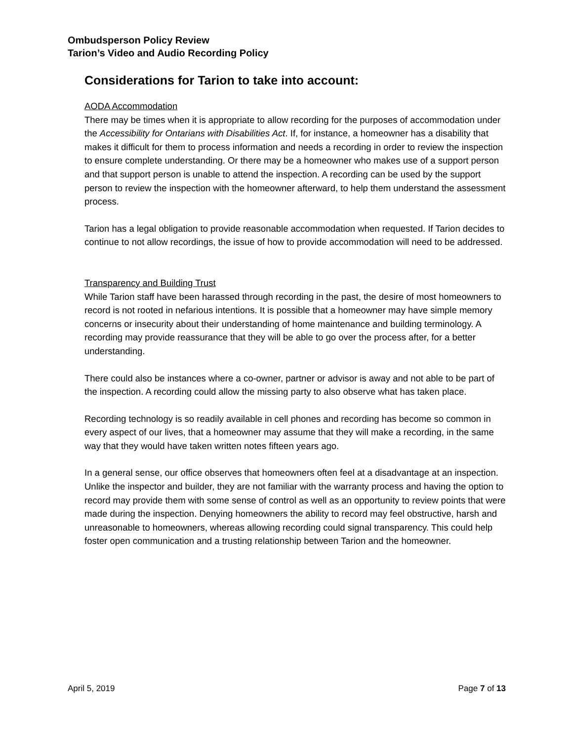Ombudsperson Policy Review
Tarion’s Video and Audio Recording Policy
Considerations for Tarion to take into account:
AODA Accommodation
There may be times when it is appropriate to allow recording for the purposes of accommodation under the Accessibility for Ontarians with Disabilities Act. If, for instance, a homeowner has a disability that makes it difficult for them to process information and needs a recording in order to review the inspection to ensure complete understanding. Or there may be a homeowner who makes use of a support person and that support person is unable to attend the inspection. A recording can be used by the support person to review the inspection with the homeowner afterward, to help them understand the assessment process.
Tarion has a legal obligation to provide reasonable accommodation when requested. If Tarion decides to continue to not allow recordings, the issue of how to provide accommodation will need to be addressed.
Transparency and Building Trust
While Tarion staff have been harassed through recording in the past, the desire of most homeowners to record is not rooted in nefarious intentions. It is possible that a homeowner may have simple memory concerns or insecurity about their understanding of home maintenance and building terminology. A recording may provide reassurance that they will be able to go over the process after, for a better understanding.
There could also be instances where a co-owner, partner or advisor is away and not able to be part of the inspection. A recording could allow the missing party to also observe what has taken place.
Recording technology is so readily available in cell phones and recording has become so common in every aspect of our lives, that a homeowner may assume that they will make a recording, in the same way that they would have taken written notes fifteen years ago.
In a general sense, our office observes that homeowners often feel at a disadvantage at an inspection. Unlike the inspector and builder, they are not familiar with the warranty process and having the option to record may provide them with some sense of control as well as an opportunity to review points that were made during the inspection. Denying homeowners the ability to record may feel obstructive, harsh and unreasonable to homeowners, whereas allowing recording could signal transparency. This could help foster open communication and a trusting relationship between Tarion and the homeowner.
April 5, 2019 Page 7 of 13